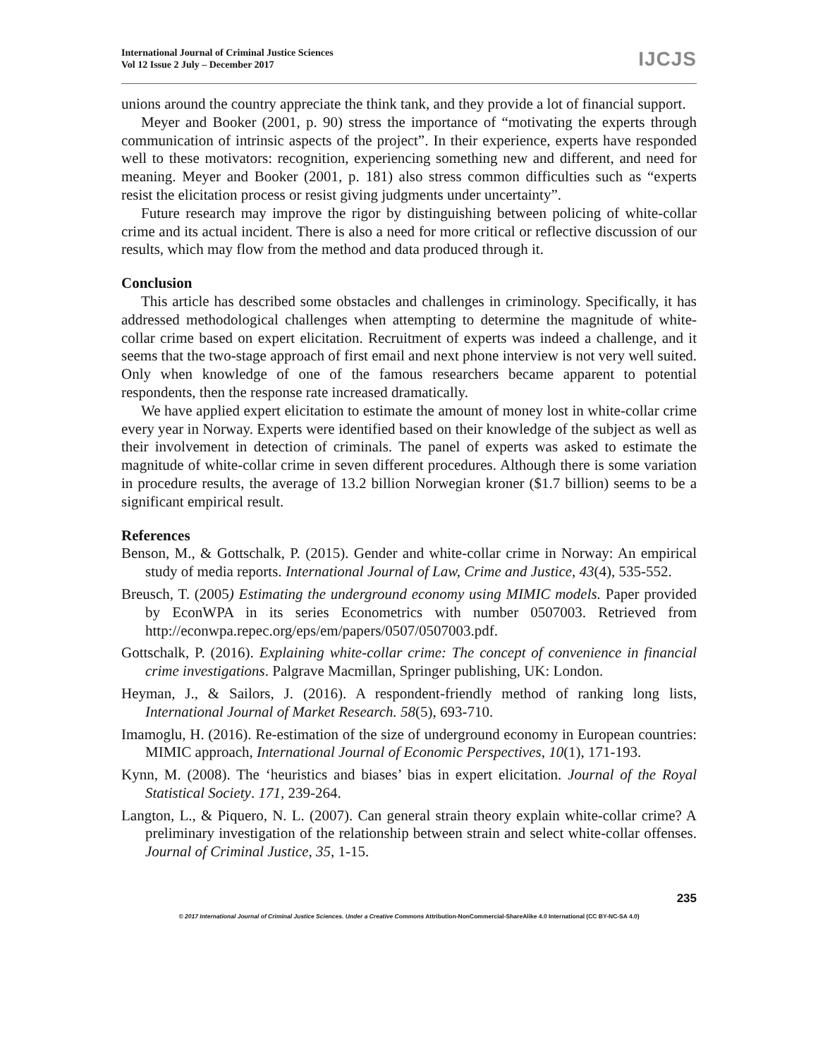International Journal of Criminal Justice Sciences
Vol 12 Issue 2 July – December 2017
IJCJS
unions around the country appreciate the think tank, and they provide a lot of financial support.
Meyer and Booker (2001, p. 90) stress the importance of “motivating the experts through communication of intrinsic aspects of the project”. In their experience, experts have responded well to these motivators: recognition, experiencing something new and different, and need for meaning. Meyer and Booker (2001, p. 181) also stress common difficulties such as “experts resist the elicitation process or resist giving judgments under uncertainty”.
Future research may improve the rigor by distinguishing between policing of white-collar crime and its actual incident. There is also a need for more critical or reflective discussion of our results, which may flow from the method and data produced through it.
Conclusion
This article has described some obstacles and challenges in criminology. Specifically, it has addressed methodological challenges when attempting to determine the magnitude of white-collar crime based on expert elicitation. Recruitment of experts was indeed a challenge, and it seems that the two-stage approach of first email and next phone interview is not very well suited. Only when knowledge of one of the famous researchers became apparent to potential respondents, then the response rate increased dramatically.
We have applied expert elicitation to estimate the amount of money lost in white-collar crime every year in Norway. Experts were identified based on their knowledge of the subject as well as their involvement in detection of criminals. The panel of experts was asked to estimate the magnitude of white-collar crime in seven different procedures. Although there is some variation in procedure results, the average of 13.2 billion Norwegian kroner ($1.7 billion) seems to be a significant empirical result.
References
Benson, M., & Gottschalk, P. (2015). Gender and white-collar crime in Norway: An empirical study of media reports. International Journal of Law, Crime and Justice, 43(4), 535-552.
Breusch, T. (2005) Estimating the underground economy using MIMIC models. Paper provided by EconWPA in its series Econometrics with number 0507003. Retrieved from http://econwpa.repec.org/eps/em/papers/0507/0507003.pdf.
Gottschalk, P. (2016). Explaining white-collar crime: The concept of convenience in financial crime investigations. Palgrave Macmillan, Springer publishing, UK: London.
Heyman, J., & Sailors, J. (2016). A respondent-friendly method of ranking long lists, International Journal of Market Research. 58(5), 693-710.
Imamoglu, H. (2016). Re-estimation of the size of underground economy in European countries: MIMIC approach, International Journal of Economic Perspectives, 10(1), 171-193.
Kynn, M. (2008). The ‘heuristics and biases’ bias in expert elicitation. Journal of the Royal Statistical Society. 171, 239-264.
Langton, L., & Piquero, N. L. (2007). Can general strain theory explain white-collar crime? A preliminary investigation of the relationship between strain and select white-collar offenses. Journal of Criminal Justice, 35, 1-15.
235
© 2017 International Journal of Criminal Justice Sciences. Under a Creative Commons Attribution-NonCommercial-ShareAlike 4.0 International (CC BY-NC-SA 4.0)